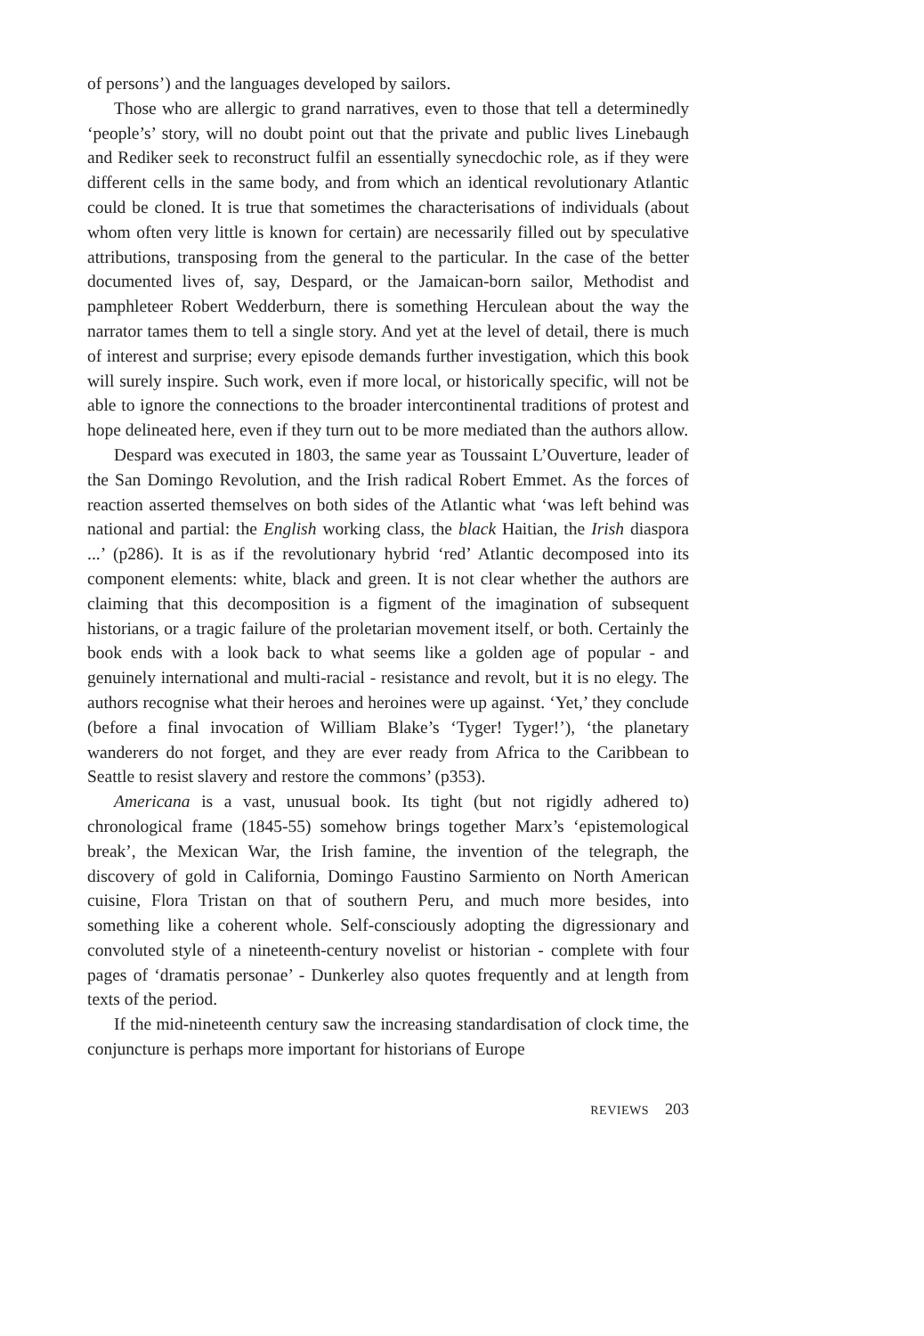of persons’) and the languages developed by sailors.
Those who are allergic to grand narratives, even to those that tell a determinedly ‘people’s’ story, will no doubt point out that the private and public lives Linebaugh and Rediker seek to reconstruct fulfil an essentially synecdochic role, as if they were different cells in the same body, and from which an identical revolutionary Atlantic could be cloned. It is true that sometimes the characterisations of individuals (about whom often very little is known for certain) are necessarily filled out by speculative attributions, transposing from the general to the particular. In the case of the better documented lives of, say, Despard, or the Jamaican-born sailor, Methodist and pamphleteer Robert Wedderburn, there is something Herculean about the way the narrator tames them to tell a single story. And yet at the level of detail, there is much of interest and surprise; every episode demands further investigation, which this book will surely inspire. Such work, even if more local, or historically specific, will not be able to ignore the connections to the broader intercontinental traditions of protest and hope delineated here, even if they turn out to be more mediated than the authors allow.
Despard was executed in 1803, the same year as Toussaint L’Ouverture, leader of the San Domingo Revolution, and the Irish radical Robert Emmet. As the forces of reaction asserted themselves on both sides of the Atlantic what ‘was left behind was national and partial: the English working class, the black Haitian, the Irish diaspora ...’ (p286). It is as if the revolutionary hybrid ‘red’ Atlantic decomposed into its component elements: white, black and green. It is not clear whether the authors are claiming that this decomposition is a figment of the imagination of subsequent historians, or a tragic failure of the proletarian movement itself, or both. Certainly the book ends with a look back to what seems like a golden age of popular - and genuinely international and multi-racial - resistance and revolt, but it is no elegy. The authors recognise what their heroes and heroines were up against. ‘Yet,’ they conclude (before a final invocation of William Blake’s ‘Tyger! Tyger!’), ‘the planetary wanderers do not forget, and they are ever ready from Africa to the Caribbean to Seattle to resist slavery and restore the commons’ (p353).
Americana is a vast, unusual book. Its tight (but not rigidly adhered to) chronological frame (1845-55) somehow brings together Marx’s ‘epistemological break’, the Mexican War, the Irish famine, the invention of the telegraph, the discovery of gold in California, Domingo Faustino Sarmiento on North American cuisine, Flora Tristan on that of southern Peru, and much more besides, into something like a coherent whole. Self-consciously adopting the digressionary and convoluted style of a nineteenth-century novelist or historian - complete with four pages of ‘dramatis personae’ - Dunkerley also quotes frequently and at length from texts of the period.
If the mid-nineteenth century saw the increasing standardisation of clock time, the conjuncture is perhaps more important for historians of Europe
REVIEWS 203